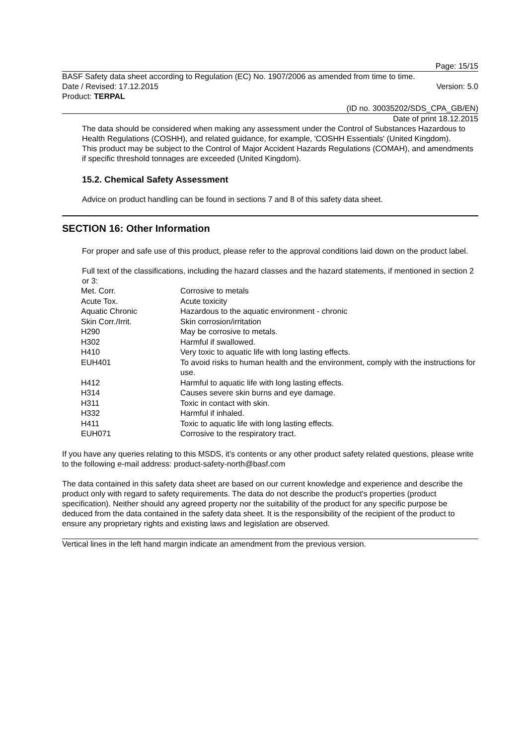Page: 15/15
BASF Safety data sheet according to Regulation (EC) No. 1907/2006 as amended from time to time.
Date / Revised: 17.12.2015 Version: 5.0
Product: TERPAL
(ID no. 30035202/SDS_CPA_GB/EN)
Date of print 18.12.2015
The data should be considered when making any assessment under the Control of Substances Hazardous to Health Regulations (COSHH), and related guidance, for example, 'COSHH Essentials' (United Kingdom).
This product may be subject to the Control of Major Accident Hazards Regulations (COMAH), and amendments if specific threshold tonnages are exceeded (United Kingdom).
15.2. Chemical Safety Assessment
Advice on product handling can be found in sections 7 and 8 of this safety data sheet.
SECTION 16: Other Information
For proper and safe use of this product, please refer to the approval conditions laid down on the product label.
Full text of the classifications, including the hazard classes and the hazard statements, if mentioned in section 2 or 3:
| Met. Corr. | Corrosive to metals |
| Acute Tox. | Acute toxicity |
| Aquatic Chronic | Hazardous to the aquatic environment - chronic |
| Skin Corr./Irrit. | Skin corrosion/irritation |
| H290 | May be corrosive to metals. |
| H302 | Harmful if swallowed. |
| H410 | Very toxic to aquatic life with long lasting effects. |
| EUH401 | To avoid risks to human health and the environment, comply with the instructions for use. |
| H412 | Harmful to aquatic life with long lasting effects. |
| H314 | Causes severe skin burns and eye damage. |
| H311 | Toxic in contact with skin. |
| H332 | Harmful if inhaled. |
| H411 | Toxic to aquatic life with long lasting effects. |
| EUH071 | Corrosive to the respiratory tract. |
If you have any queries relating to this MSDS, it's contents or any other product safety related questions, please write to the following e-mail address: product-safety-north@basf.com
The data contained in this safety data sheet are based on our current knowledge and experience and describe the product only with regard to safety requirements. The data do not describe the product's properties (product specification). Neither should any agreed property nor the suitability of the product for any specific purpose be deduced from the data contained in the safety data sheet. It is the responsibility of the recipient of the product to ensure any proprietary rights and existing laws and legislation are observed.
Vertical lines in the left hand margin indicate an amendment from the previous version.